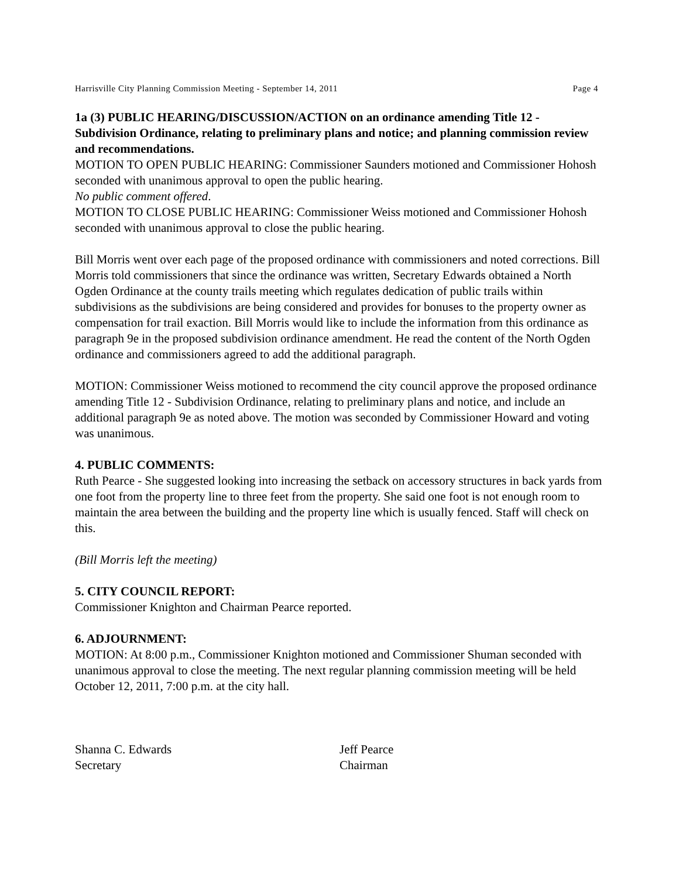Harrisville City Planning Commission Meeting - September 14, 2011 Page 4
1a (3) PUBLIC HEARING/DISCUSSION/ACTION on an ordinance amending Title 12 - Subdivision Ordinance, relating to preliminary plans and notice; and planning commission review and recommendations.
MOTION TO OPEN PUBLIC HEARING: Commissioner Saunders motioned and Commissioner Hohosh seconded with unanimous approval to open the public hearing.
No public comment offered.
MOTION TO CLOSE PUBLIC HEARING: Commissioner Weiss motioned and Commissioner Hohosh seconded with unanimous approval to close the public hearing.
Bill Morris went over each page of the proposed ordinance with commissioners and noted corrections. Bill Morris told commissioners that since the ordinance was written, Secretary Edwards obtained a North Ogden Ordinance at the county trails meeting which regulates dedication of public trails within subdivisions as the subdivisions are being considered and provides for bonuses to the property owner as compensation for trail exaction. Bill Morris would like to include the information from this ordinance as paragraph 9e in the proposed subdivision ordinance amendment. He read the content of the North Ogden ordinance and commissioners agreed to add the additional paragraph.
MOTION: Commissioner Weiss motioned to recommend the city council approve the proposed ordinance amending Title 12 - Subdivision Ordinance, relating to preliminary plans and notice, and include an additional paragraph 9e as noted above. The motion was seconded by Commissioner Howard and voting was unanimous.
4. PUBLIC COMMENTS:
Ruth Pearce - She suggested looking into increasing the setback on accessory structures in back yards from one foot from the property line to three feet from the property. She said one foot is not enough room to maintain the area between the building and the property line which is usually fenced. Staff will check on this.
(Bill Morris left the meeting)
5. CITY COUNCIL REPORT:
Commissioner Knighton and Chairman Pearce reported.
6. ADJOURNMENT:
MOTION: At 8:00 p.m., Commissioner Knighton motioned and Commissioner Shuman seconded with unanimous approval to close the meeting. The next regular planning commission meeting will be held October 12, 2011, 7:00 p.m. at the city hall.
Shanna C. Edwards
Secretary
Jeff Pearce
Chairman